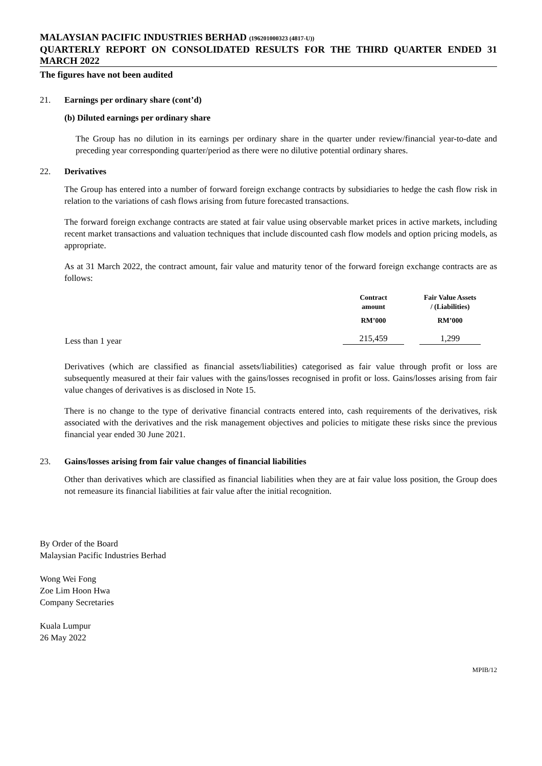MALAYSIAN PACIFIC INDUSTRIES BERHAD (196201000323 (4817-U))
QUARTERLY REPORT ON CONSOLIDATED RESULTS FOR THE THIRD QUARTER ENDED 31 MARCH 2022
The figures have not been audited
21. Earnings per ordinary share (cont’d)
(b) Diluted earnings per ordinary share
The Group has no dilution in its earnings per ordinary share in the quarter under review/financial year-to-date and preceding year corresponding quarter/period as there were no dilutive potential ordinary shares.
22. Derivatives
The Group has entered into a number of forward foreign exchange contracts by subsidiaries to hedge the cash flow risk in relation to the variations of cash flows arising from future forecasted transactions.
The forward foreign exchange contracts are stated at fair value using observable market prices in active markets, including recent market transactions and valuation techniques that include discounted cash flow models and option pricing models, as appropriate.
As at 31 March 2022, the contract amount, fair value and maturity tenor of the forward foreign exchange contracts are as follows:
| | Contract amount | Fair Value Assets / (Liabilities) |
| --- | --- | --- |
| | RM’000 | RM’000 |
| Less than 1 year | 215,459 | 1,299 |
Derivatives (which are classified as financial assets/liabilities) categorised as fair value through profit or loss are subsequently measured at their fair values with the gains/losses recognised in profit or loss. Gains/losses arising from fair value changes of derivatives is as disclosed in Note 15.
There is no change to the type of derivative financial contracts entered into, cash requirements of the derivatives, risk associated with the derivatives and the risk management objectives and policies to mitigate these risks since the previous financial year ended 30 June 2021.
23. Gains/losses arising from fair value changes of financial liabilities
Other than derivatives which are classified as financial liabilities when they are at fair value loss position, the Group does not remeasure its financial liabilities at fair value after the initial recognition.
By Order of the Board
Malaysian Pacific Industries Berhad
Wong Wei Fong
Zoe Lim Hoon Hwa
Company Secretaries
Kuala Lumpur
26 May 2022
MPIB/12